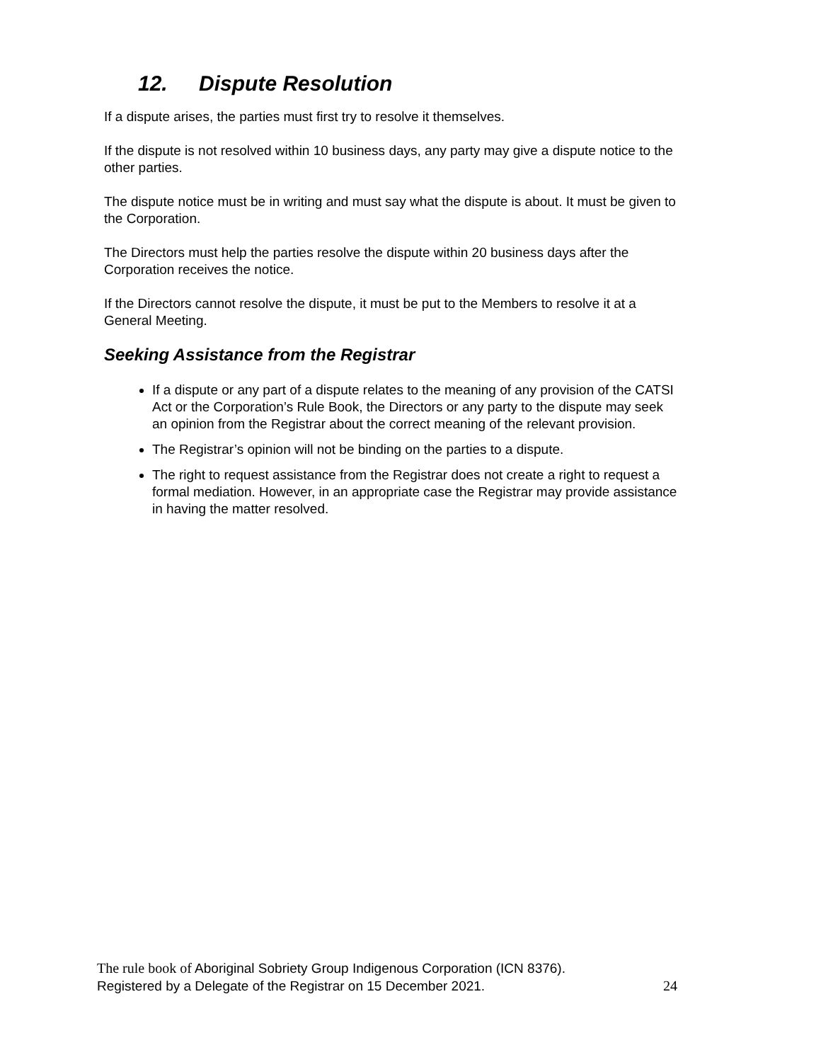12. Dispute Resolution
If a dispute arises, the parties must first try to resolve it themselves.
If the dispute is not resolved within 10 business days, any party may give a dispute notice to the other parties.
The dispute notice must be in writing and must say what the dispute is about. It must be given to the Corporation.
The Directors must help the parties resolve the dispute within 20 business days after the Corporation receives the notice.
If the Directors cannot resolve the dispute, it must be put to the Members to resolve it at a General Meeting.
Seeking Assistance from the Registrar
If a dispute or any part of a dispute relates to the meaning of any provision of the CATSI Act or the Corporation’s Rule Book, the Directors or any party to the dispute may seek an opinion from the Registrar about the correct meaning of the relevant provision.
The Registrar’s opinion will not be binding on the parties to a dispute.
The right to request assistance from the Registrar does not create a right to request a formal mediation. However, in an appropriate case the Registrar may provide assistance in having the matter resolved.
The rule book of Aboriginal Sobriety Group Indigenous Corporation (ICN 8376).
Registered by a Delegate of the Registrar on 15 December 2021. 24